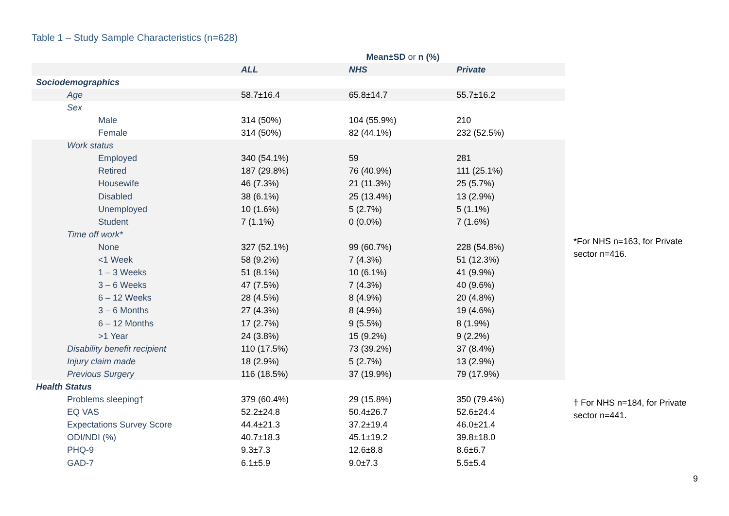Table 1 – Study Sample Characteristics (n=628)
| | Mean±SD or n (%) | | |
| --- | --- | --- | --- |
| | ALL | NHS | Private |
| Sociodemographics | | | |
| Age | 58.7±16.4 | 65.8±14.7 | 55.7±16.2 |
| Sex | | | |
| Male | 314 (50%) | 104 (55.9%) | 210 |
| Female | 314 (50%) | 82 (44.1%) | 232 (52.5%) |
| Work status | | | |
| Employed | 340 (54.1%) | 59 | 281 |
| Retired | 187 (29.8%) | 76 (40.9%) | 111 (25.1%) |
| Housewife | 46 (7.3%) | 21 (11.3%) | 25 (5.7%) |
| Disabled | 38 (6.1%) | 25 (13.4%) | 13 (2.9%) |
| Unemployed | 10 (1.6%) | 5 (2.7%) | 5 (1.1%) |
| Student | 7 (1.1%) | 0 (0.0%) | 7 (1.6%) |
| Time off work* | | | |
| None | 327 (52.1%) | 99 (60.7%) | 228 (54.8%) |
| <1 Week | 58 (9.2%) | 7 (4.3%) | 51 (12.3%) |
| 1 – 3 Weeks | 51 (8.1%) | 10 (6.1%) | 41 (9.9%) |
| 3 – 6 Weeks | 47 (7.5%) | 7 (4.3%) | 40 (9.6%) |
| 6 – 12 Weeks | 28 (4.5%) | 8 (4.9%) | 20 (4.8%) |
| 3 – 6 Months | 27 (4.3%) | 8 (4.9%) | 19 (4.6%) |
| 6 – 12 Months | 17 (2.7%) | 9 (5.5%) | 8 (1.9%) |
| >1 Year | 24 (3.8%) | 15 (9.2%) | 9 (2.2%) |
| Disability benefit recipient | 110 (17.5%) | 73 (39.2%) | 37 (8.4%) |
| Injury claim made | 18 (2.9%) | 5 (2.7%) | 13 (2.9%) |
| Previous Surgery | 116 (18.5%) | 37 (19.9%) | 79 (17.9%) |
| Health Status | | | |
| Problems sleeping† | 379 (60.4%) | 29 (15.8%) | 350 (79.4%) |
| EQ VAS | 52.2±24.8 | 50.4±26.7 | 52.6±24.4 |
| Expectations Survey Score | 44.4±21.3 | 37.2±19.4 | 46.0±21.4 |
| ODI/NDI (%) | 40.7±18.3 | 45.1±19.2 | 39.8±18.0 |
| PHQ-9 | 9.3±7.3 | 12.6±8.8 | 8.6±6.7 |
| GAD-7 | 6.1±5.9 | 9.0±7.3 | 5.5±5.4 |
*For NHS n=163, for Private sector n=416.
† For NHS n=184, for Private sector n=441.
9